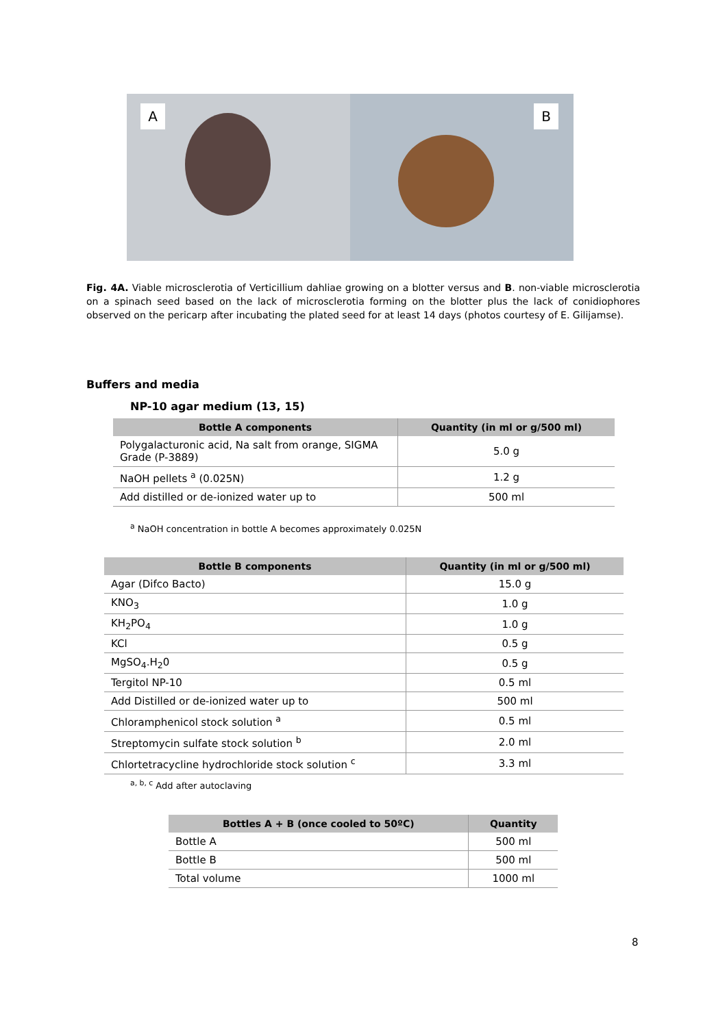A
B
Fig. 4A. Viable microsclerotia of Verticillium dahliae growing on a blotter versus and B. non-viable microsclerotia on a spinach seed based on the lack of microsclerotia forming on the blotter plus the lack of conidiophores observed on the pericarp after incubating the plated seed for at least 14 days (photos courtesy of E. Gilijamse).
Buffers and media
NP-10 agar medium (13, 15)
| Bottle A components | Quantity (in ml or g/500 ml) |
| --- | --- |
| Polygalacturonic acid, Na salt from orange, SIGMA Grade (P-3889) | 5.0 g |
| NaOH pellets <sup>a</sup> (0.025N) | 1.2 g |
| Add distilled or de-ionized water up to | 500 ml |
<sup>a</sup> NaOH concentration in bottle A becomes approximately 0.025N
| Bottle B components | Quantity (in ml or g/500 ml) |
| --- | --- |
| Agar (Difco Bacto) | 15.0 g |
| KNO<sub>3</sub> | 1.0 g |
| KH<sub>2</sub>PO<sub>4</sub> | 1.0 g |
| KCl | 0.5 g |
| MgSO<sub>4</sub>.H<sub>2</sub>0 | 0.5 g |
| Tergitol NP-10 | 0.5 ml |
| Add Distilled or de-ionized water up to | 500 ml |
| Chloramphenicol stock solution <sup>a</sup> | 0.5 ml |
| Streptomycin sulfate stock solution <sup>b</sup> | 2.0 ml |
| Chlortetracycline hydrochloride stock solution <sup>c</sup> | 3.3 ml |
<sup>a, b, c</sup> Add after autoclaving
| Bottles A + B (once cooled to 50ºC) | Quantity |
| --- | --- |
| Bottle A | 500 ml |
| Bottle B | 500 ml |
| Total volume | 1000 ml |
8